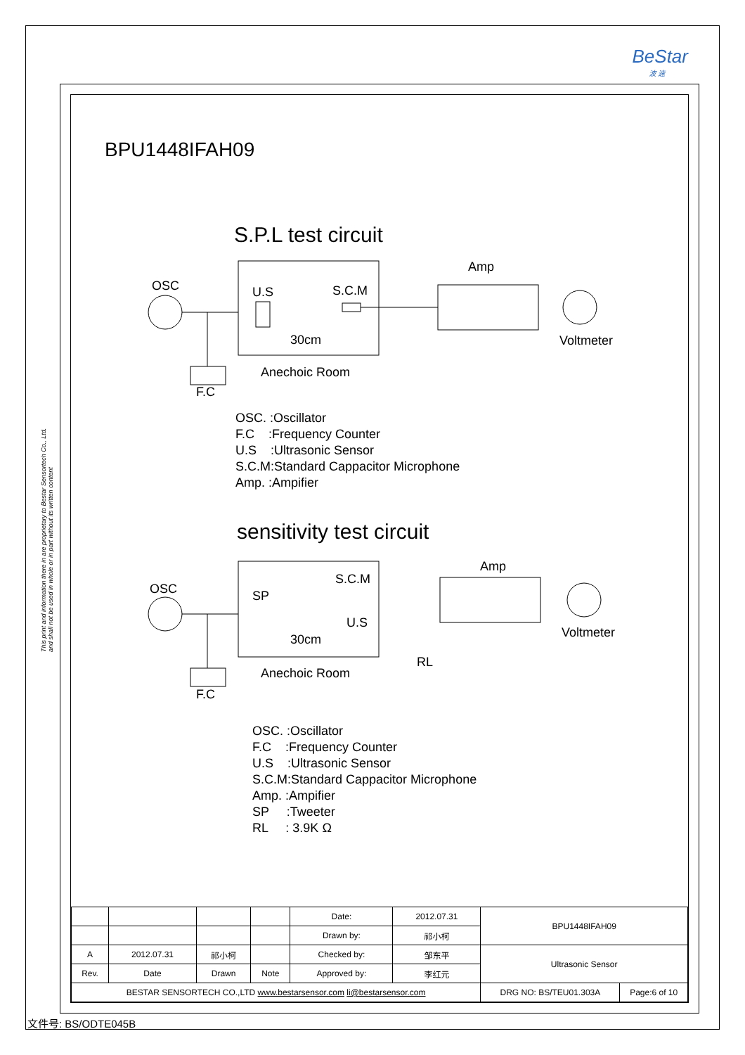BeStar
波 速
This print and information there in are proprietary to Bestar Sensortech Co., Ltd. and shall not be used in whole or in part without its written content
BPU1448IFAH09
S.P.L test circuit
OSC
F.C
U.S
S.C.M
30cm
Anechoic Room
Amp
Voltmeter
OSC
F.C
SP
S.C.M
U.S
30cm
Anechoic Room
Amp
RL
Voltmeter
OSC. :Oscillator
F.C :Frequency Counter
U.S :Ultrasonic Sensor
S.C.M:Standard Cappacitor Microphone
Amp. :Ampifier
sensitivity test circuit
OSC. :Oscillator
F.C :Frequency Counter
U.S :Ultrasonic Sensor
S.C.M:Standard Cappacitor Microphone
Amp. :Ampifier
SP :Tweeter
RL : 3.9K Ω
| | | | | Date: | 2012.07.31 | BPU1448IFAH09 | |
| | | | | Drawn by: | 祁小柯 | | |
| A | 2012.07.31 | 祁小柯 | | Checked by: | 邹东平 | Ultrasonic Sensor | |
| Rev. | Date | Drawn | Note | Approved by: | 李红元 | | |
| BESTAR SENSORTECH CO.,LTD www.bestarsensor.com li@bestarsensor.com | | | | | | DRG NO: BS/TEU01.303A | Page:6 of 10 |
文件号: BS/ODTE045B